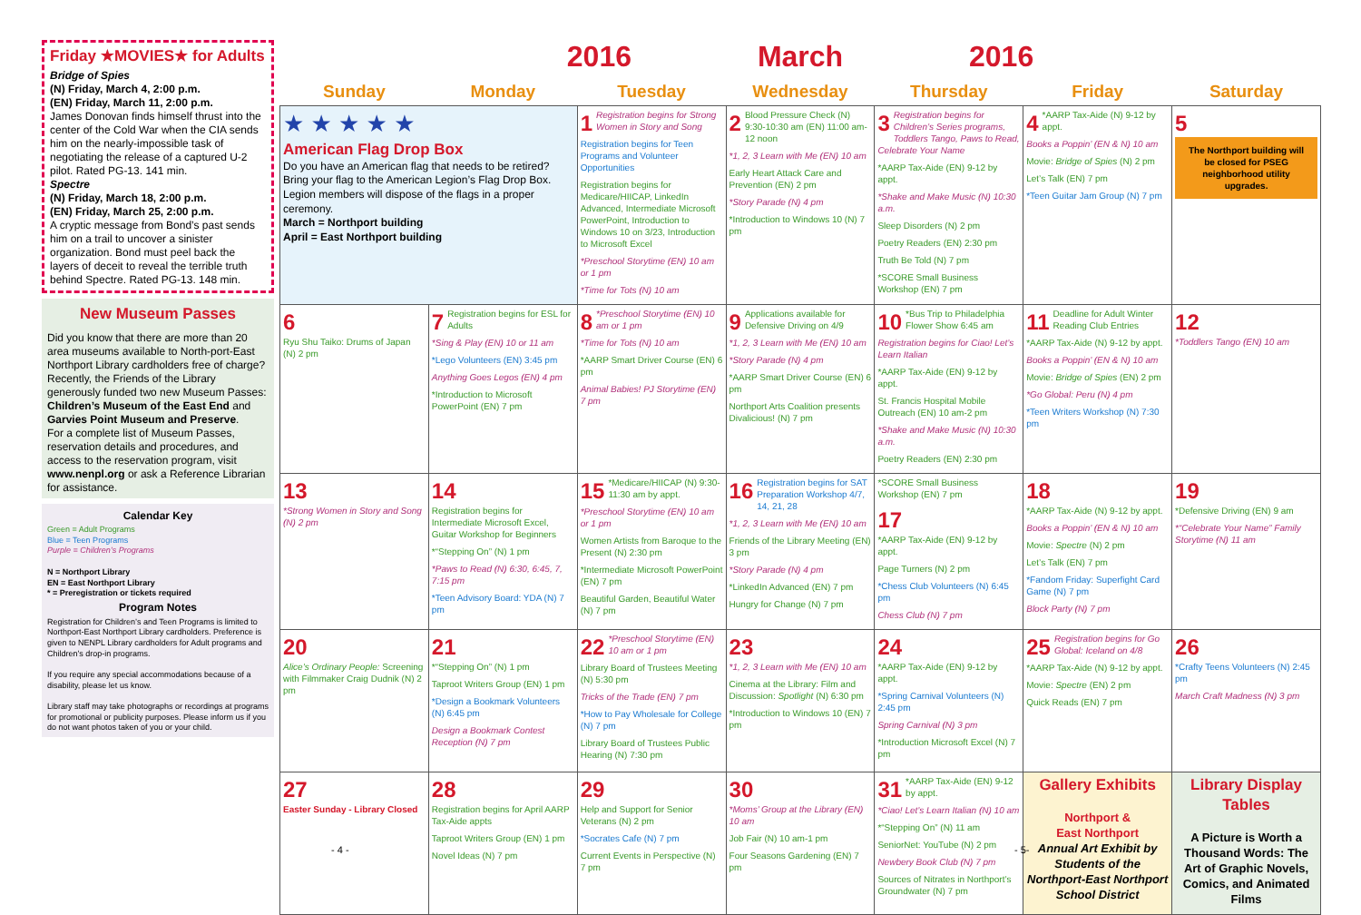Friday ★MOVIES★ for Adults
Bridge of Spies
(N) Friday, March 4, 2:00 p.m.
(EN) Friday, March 11, 2:00 p.m.
James Donovan finds himself thrust into the center of the Cold War when the CIA sends him on the nearly-impossible task of negotiating the release of a captured U-2 pilot. Rated PG-13. 141 min.
Spectre
(N) Friday, March 18, 2:00 p.m.
(EN) Friday, March 25, 2:00 p.m.
A cryptic message from Bond’s past sends him on a trail to uncover a sinister organization. Bond must peel back the layers of deceit to reveal the terrible truth behind Spectre. Rated PG-13. 148 min.
New Museum Passes
Did you know that there are more than 20 area museums available to North-port-East Northport Library cardholders free of charge? Recently, the Friends of the Library generously funded two new Museum Passes: Children’s Museum of the East End and Garvies Point Museum and Preserve.
For a complete list of Museum Passes, reservation details and procedures, and access to the reservation program, visit www.nenpl.org or ask a Reference Librarian for assistance.
Calendar Key
Green = Adult Programs
Blue = Teen Programs
Purple = Children’s Programs
N = Northport Library
EN = East Northport Library
* = Preregistration or tickets required
Program Notes
Registration for Children’s and Teen Programs is limited to Northport-East Northport Library cardholders. Preference is given to NENPL Library cardholders for Adult programs and Children’s drop-in programs.
If you require any special accommodations because of a disability, please let us know.
Library staff may take photographs or recordings at programs for promotional or publicity purposes. Please inform us if you do not want photos taken of you or your child.
2016 March 2016
| Sunday | Monday | Tuesday | Wednesday | Thursday | Friday | Saturday |
| --- | --- | --- | --- | --- | --- | --- |
| ★ ★ ★ ★ ★ American Flag Drop Box Do you have an American flag that needs to be retired? Bring your flag to the American Legion’s Flag Drop Box. Legion members will dispose of the flags in a proper ceremony. March = Northport building April = East Northport building | | 1 Registration begins for Strong Women in Story and Song Registration begins for Teen Programs and Volunteer Opportunities Registration begins for Medicare/HIICAP, LinkedIn Advanced, Intermediate Microsoft PowerPoint, Introduction to Windows 10 on 3/23, Introduction to Microsoft Excel *Preschool Storytime (EN) 10 am or 1 pm *Time for Tots (N) 10 am | 2 Blood Pressure Check (N) 9:30-10:30 am (EN) 11:00 am-12 noon *1, 2, 3 Learn with Me (EN) 10 am Early Heart Attack Care and Prevention (EN) 2 pm *Story Parade (N) 4 pm *Introduction to Windows 10 (N) 7 pm | 3 Registration begins for Children’s Series programs, Toddlers Tango, Paws to Read, Celebrate Your Name *AARP Tax-Aide (EN) 9-12 by appt. *Shake and Make Music (N) 10:30 a.m. Sleep Disorders (N) 2 pm Poetry Readers (EN) 2:30 pm Truth Be Told (N) 7 pm *SCORE Small Business Workshop (EN) 7 pm | 4 *AARP Tax-Aide (N) 9-12 by appt. Books a Poppin’ (EN & N) 10 am Movie: Bridge of Spies (N) 2 pm Let’s Talk (EN) 7 pm *Teen Guitar Jam Group (N) 7 pm | 5 The Northport building will be closed for PSEG neighborhood utility upgrades. |
| 6 Ryu Shu Taiko: Drums of Japan (N) 2 pm | 7 Registration begins for ESL for Adults *Sing & Play (EN) 10 or 11 am *Lego Volunteers (EN) 3:45 pm Anything Goes Legos (EN) 4 pm *Introduction to Microsoft PowerPoint (EN) 7 pm | 8 *Preschool Storytime (EN) 10 am or 1 pm *Time for Tots (N) 10 am *AARP Smart Driver Course (EN) 6 pm Animal Babies! PJ Storytime (EN) 7 pm | 9 Applications available for Defensive Driving on 4/9 *1, 2, 3 Learn with Me (EN) 10 am *Story Parade (N) 4 pm *AARP Smart Driver Course (EN) 6 pm Northport Arts Coalition presents Divalicious! (N) 7 pm | 10 *Bus Trip to Philadelphia Flower Show 6:45 am Registration begins for Ciao! Let’s Learn Italian *AARP Tax-Aide (EN) 9-12 by appt. St. Francis Hospital Mobile Outreach (EN) 10 am-2 pm *Shake and Make Music (N) 10:30 a.m. Poetry Readers (EN) 2:30 pm | 11 Deadline for Adult Winter Reading Club Entries *AARP Tax-Aide (N) 9-12 by appt. Books a Poppin’ (EN & N) 10 am Movie: Bridge of Spies (EN) 2 pm *Go Global: Peru (N) 4 pm *Teen Writers Workshop (N) 7:30 pm | 12 *Toddlers Tango (EN) 10 am |
| 13 *Strong Women in Story and Song (N) 2 pm | 14 Registration begins for Intermediate Microsoft Excel, Guitar Workshop for Beginners *“Stepping On” (N) 1 pm *Paws to Read (N) 6:30, 6:45, 7, 7:15 pm *Teen Advisory Board: YDA (N) 7 pm | 15 *Medicare/HIICAP (N) 9:30-11:30 am by appt. *Preschool Storytime (EN) 10 am or 1 pm Women Artists from Baroque to the Present (N) 2:30 pm *Intermediate Microsoft PowerPoint (EN) 7 pm Beautiful Garden, Beautiful Water (N) 7 pm | 16 Registration begins for SAT Preparation Workshop 4/7, 14, 21, 28 *1, 2, 3 Learn with Me (EN) 10 am Friends of the Library Meeting (EN) 3 pm *Story Parade (N) 4 pm *LinkedIn Advanced (EN) 7 pm Hungry for Change (N) 7 pm | *SCORE Small Business Workshop (EN) 7 pm 17 *AARP Tax-Aide (EN) 9-12 by appt. Page Turners (N) 2 pm *Chess Club Volunteers (N) 6:45 pm Chess Club (N) 7 pm | 18 *AARP Tax-Aide (N) 9-12 by appt. Books a Poppin’ (EN & N) 10 am Movie: Spectre (N) 2 pm Let’s Talk (EN) 7 pm *Fandom Friday: Superfight Card Game (N) 7 pm Block Party (N) 7 pm | 19 *Defensive Driving (EN) 9 am *“Celebrate Your Name” Family Storytime (N) 11 am |
| 20 Alice’s Ordinary People: Screening with Filmmaker Craig Dudnik (N) 2 pm | 21 *“Stepping On” (N) 1 pm Taproot Writers Group (EN) 1 pm *Design a Bookmark Volunteers (N) 6:45 pm Design a Bookmark Contest Reception (N) 7 pm | 22 *Preschool Storytime (EN) 10 am or 1 pm Library Board of Trustees Meeting (N) 5:30 pm Tricks of the Trade (EN) 7 pm *How to Pay Wholesale for College (N) 7 pm Library Board of Trustees Public Hearing (N) 7:30 pm | 23 *1, 2, 3 Learn with Me (EN) 10 am Cinema at the Library: Film and Discussion: Spotlight (N) 6:30 pm *Introduction to Windows 10 (EN) 7 pm | 24 *AARP Tax-Aide (EN) 9-12 by appt. *Spring Carnival Volunteers (N) 2:45 pm Spring Carnival (N) 3 pm *Introduction Microsoft Excel (N) 7 pm | 25 Registration begins for Go Global: Iceland on 4/8 *AARP Tax-Aide (N) 9-12 by appt. Movie: Spectre (EN) 2 pm Quick Reads (EN) 7 pm | 26 *Crafty Teens Volunteers (N) 2:45 pm March Craft Madness (N) 3 pm |
| 27 Easter Sunday - Library Closed | 28 Registration begins for April AARP Tax-Aide appts Taproot Writers Group (EN) 1 pm Novel Ideas (N) 7 pm | 29 Help and Support for Senior Veterans (N) 2 pm *Socrates Cafe (N) 7 pm Current Events in Perspective (N) 7 pm | 30 *Moms’ Group at the Library (EN) 10 am Job Fair (N) 10 am-1 pm Four Seasons Gardening (EN) 7 pm | 31 *AARP Tax-Aide (EN) 9-12 by appt. *Ciao! Let’s Learn Italian (N) 10 am *“Stepping On” (N) 11 am SeniorNet: YouTube (N) 2 pm Newbery Book Club (N) 7 pm Sources of Nitrates in Northport’s Groundwater (N) 7 pm | Gallery Exhibits Northport & East Northport Annual Art Exhibit by Students of the Northport-East Northport School District | Library Display Tables A Picture is Worth a Thousand Words: The Art of Graphic Novels, Comics, and Animated Films |
- 4 - - 5-